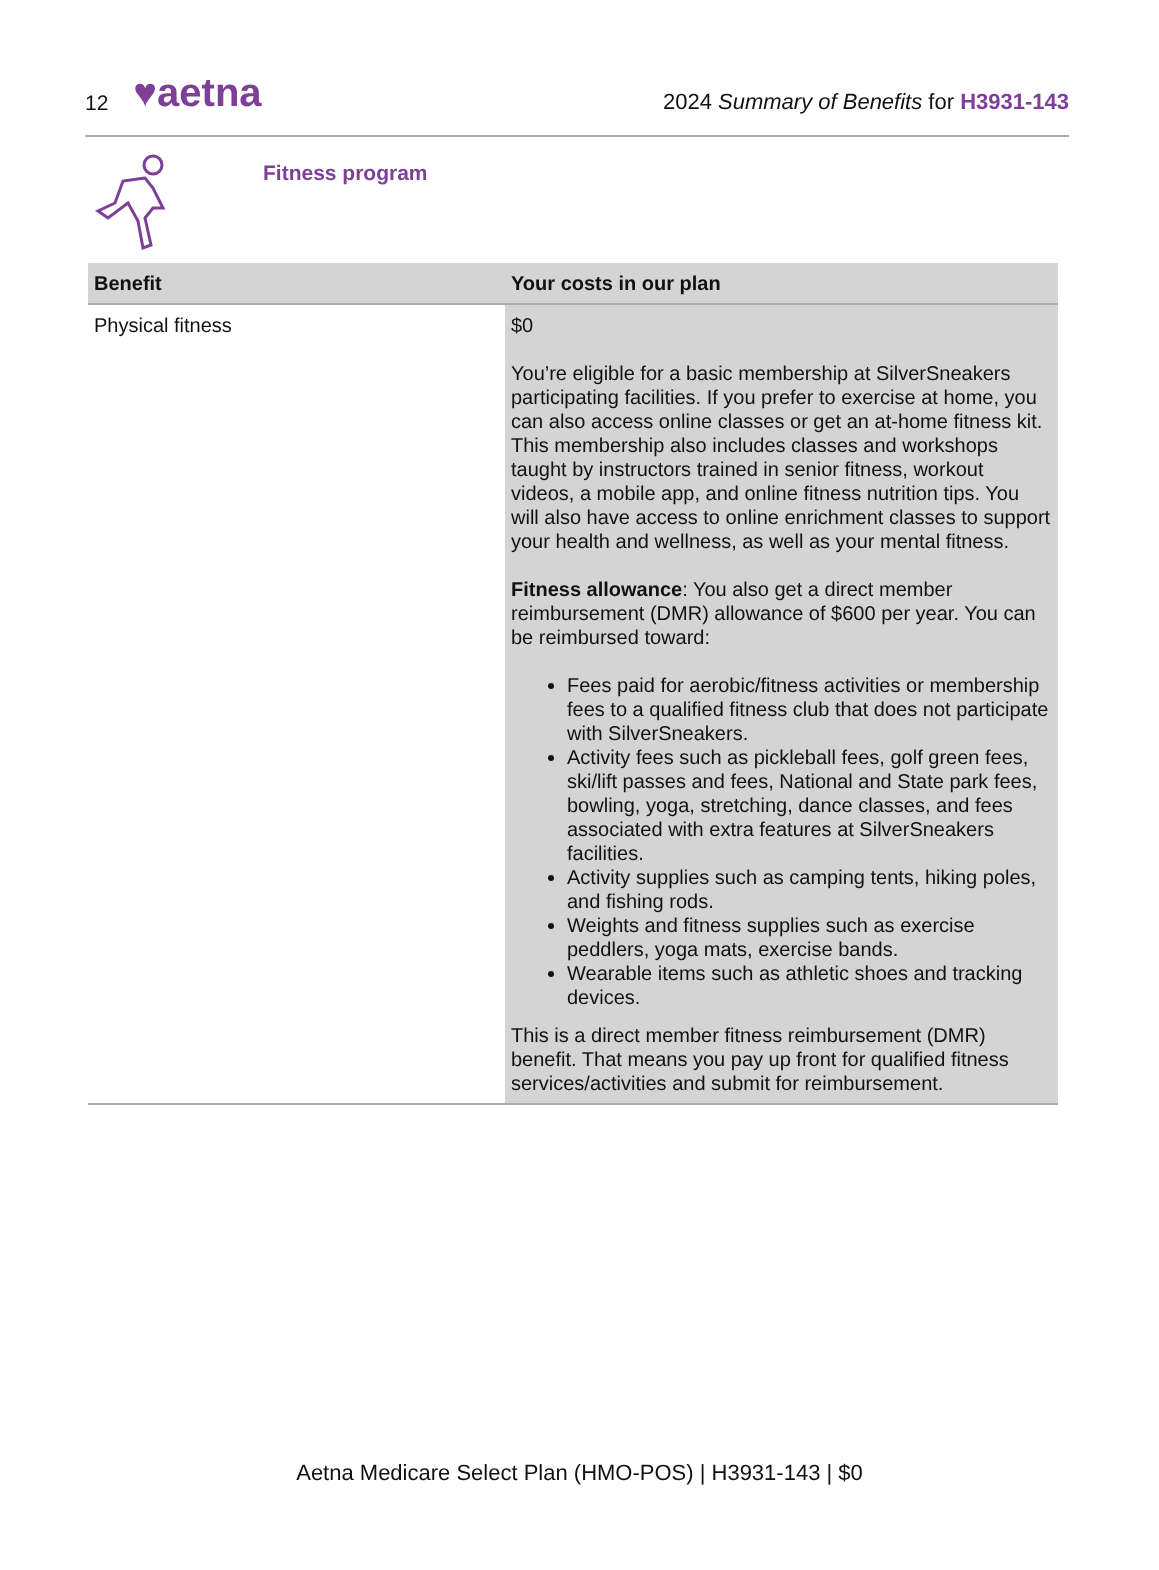12 ♥aetna
2024 Summary of Benefits for H3931-143
Fitness program
| Benefit | Your costs in our plan |
| --- | --- |
| Physical fitness | $0 You’re eligible for a basic membership at SilverSneakers participating facilities. If you prefer to exercise at home, you can also access online classes or get an at-home fitness kit. This membership also includes classes and workshops taught by instructors trained in senior fitness, workout videos, a mobile app, and online fitness nutrition tips. You will also have access to online enrichment classes to support your health and wellness, as well as your mental fitness. Fitness allowance : You also get a direct member reimbursement (DMR) allowance of $600 per year. You can be reimbursed toward: Fees paid for aerobic/fitness activities or membership fees to a qualified fitness club that does not participate with SilverSneakers. Activity fees such as pickleball fees, golf green fees, ski/lift passes and fees, National and State park fees, bowling, yoga, stretching, dance classes, and fees associated with extra features at SilverSneakers facilities. Activity supplies such as camping tents, hiking poles, and fishing rods. Weights and fitness supplies such as exercise peddlers, yoga mats, exercise bands. Wearable items such as athletic shoes and tracking devices. This is a direct member fitness reimbursement (DMR) benefit. That means you pay up front for qualified fitness services/activities and submit for reimbursement. |
Aetna Medicare Select Plan (HMO-POS) | H3931-143 | $0